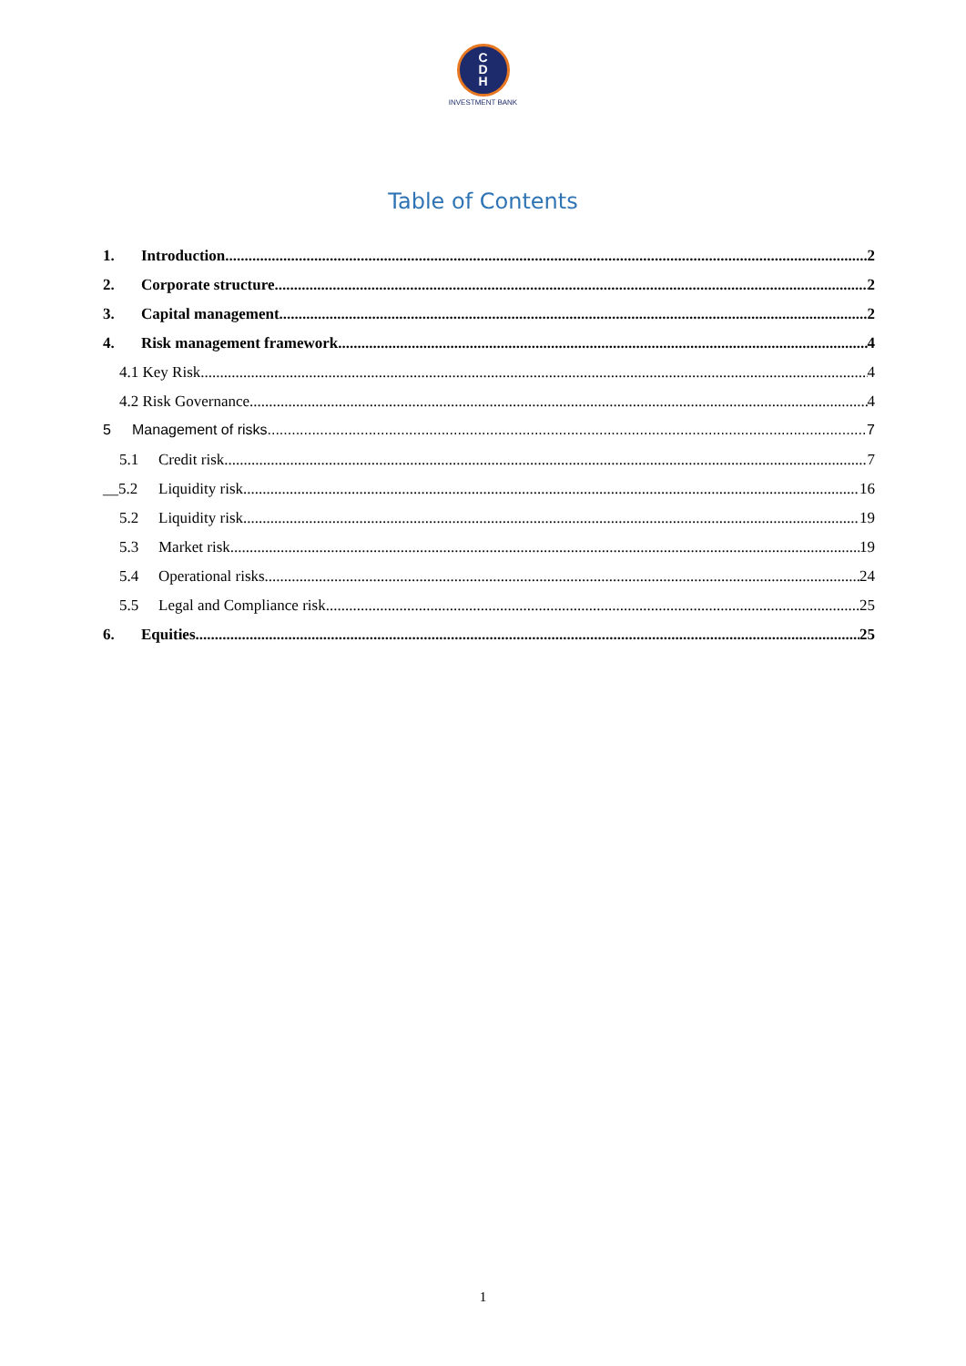C
D
H
INVESTMENT BANK
Table of Contents
1. Introduction 2
2. Corporate structure 2
3. Capital management 2
4. Risk management framework 4
4.1 Key Risk 4
4.2 Risk Governance 4
5 Management of risks 7
5.1 Credit risk 7
__5.2 Liquidity risk 16
5.2 Liquidity risk 19
5.3 Market risk 19
5.4 Operational risks 24
5.5 Legal and Compliance risk 25
6. Equities 25
1